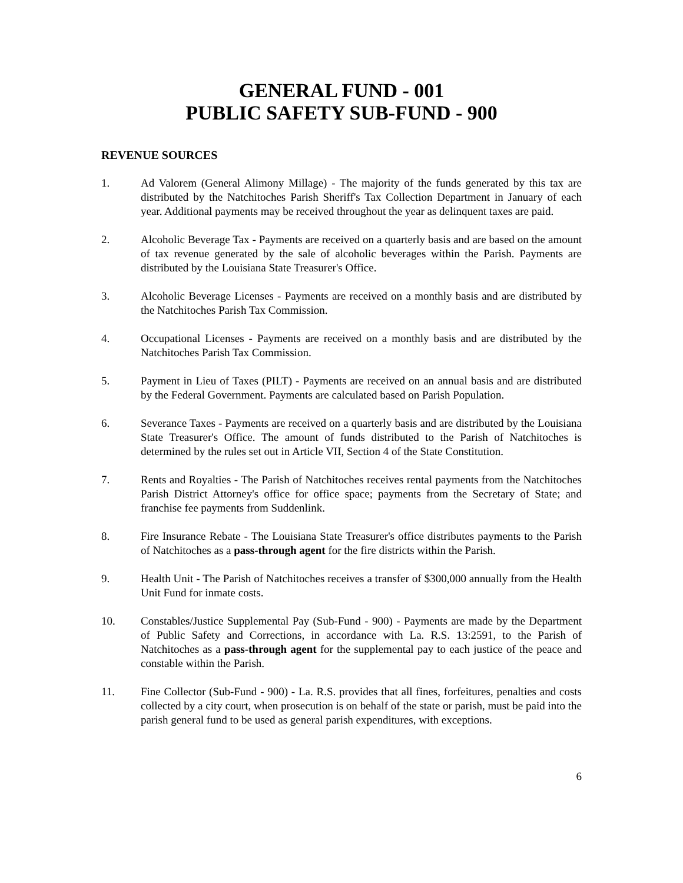GENERAL FUND - 001
PUBLIC SAFETY SUB-FUND - 900
REVENUE SOURCES
1. Ad Valorem (General Alimony Millage) - The majority of the funds generated by this tax are distributed by the Natchitoches Parish Sheriff's Tax Collection Department in January of each year. Additional payments may be received throughout the year as delinquent taxes are paid.
2. Alcoholic Beverage Tax - Payments are received on a quarterly basis and are based on the amount of tax revenue generated by the sale of alcoholic beverages within the Parish. Payments are distributed by the Louisiana State Treasurer's Office.
3. Alcoholic Beverage Licenses - Payments are received on a monthly basis and are distributed by the Natchitoches Parish Tax Commission.
4. Occupational Licenses - Payments are received on a monthly basis and are distributed by the Natchitoches Parish Tax Commission.
5. Payment in Lieu of Taxes (PILT) - Payments are received on an annual basis and are distributed by the Federal Government. Payments are calculated based on Parish Population.
6. Severance Taxes - Payments are received on a quarterly basis and are distributed by the Louisiana State Treasurer's Office. The amount of funds distributed to the Parish of Natchitoches is determined by the rules set out in Article VII, Section 4 of the State Constitution.
7. Rents and Royalties - The Parish of Natchitoches receives rental payments from the Natchitoches Parish District Attorney's office for office space; payments from the Secretary of State; and franchise fee payments from Suddenlink.
8. Fire Insurance Rebate - The Louisiana State Treasurer's office distributes payments to the Parish of Natchitoches as a pass-through agent for the fire districts within the Parish.
9. Health Unit - The Parish of Natchitoches receives a transfer of $300,000 annually from the Health Unit Fund for inmate costs.
10. Constables/Justice Supplemental Pay (Sub-Fund - 900) - Payments are made by the Department of Public Safety and Corrections, in accordance with La. R.S. 13:2591, to the Parish of Natchitoches as a pass-through agent for the supplemental pay to each justice of the peace and constable within the Parish.
11. Fine Collector (Sub-Fund - 900) - La. R.S. provides that all fines, forfeitures, penalties and costs collected by a city court, when prosecution is on behalf of the state or parish, must be paid into the parish general fund to be used as general parish expenditures, with exceptions.
6